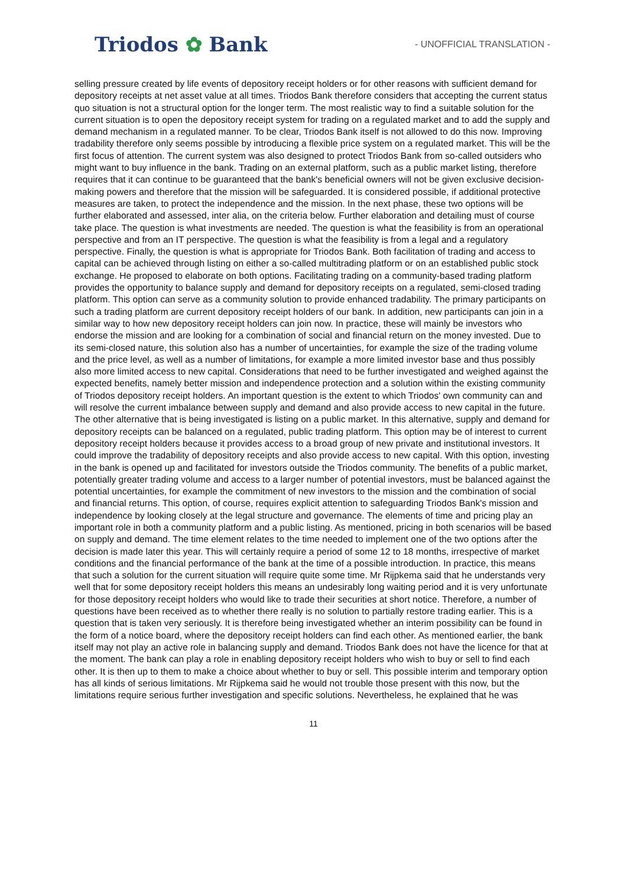Triodos ✿ Bank
- UNOFFICIAL TRANSLATION -
selling pressure created by life events of depository receipt holders or for other reasons with sufficient demand for depository receipts at net asset value at all times. Triodos Bank therefore considers that accepting the current status quo situation is not a structural option for the longer term. The most realistic way to find a suitable solution for the current situation is to open the depository receipt system for trading on a regulated market and to add the supply and demand mechanism in a regulated manner. To be clear, Triodos Bank itself is not allowed to do this now. Improving tradability therefore only seems possible by introducing a flexible price system on a regulated market. This will be the first focus of attention. The current system was also designed to protect Triodos Bank from so-called outsiders who might want to buy influence in the bank. Trading on an external platform, such as a public market listing, therefore requires that it can continue to be guaranteed that the bank's beneficial owners will not be given exclusive decision-making powers and therefore that the mission will be safeguarded. It is considered possible, if additional protective measures are taken, to protect the independence and the mission. In the next phase, these two options will be further elaborated and assessed, inter alia, on the criteria below. Further elaboration and detailing must of course take place. The question is what investments are needed. The question is what the feasibility is from an operational perspective and from an IT perspective. The question is what the feasibility is from a legal and a regulatory perspective. Finally, the question is what is appropriate for Triodos Bank. Both facilitation of trading and access to capital can be achieved through listing on either a so-called multitrading platform or on an established public stock exchange. He proposed to elaborate on both options. Facilitating trading on a community-based trading platform provides the opportunity to balance supply and demand for depository receipts on a regulated, semi-closed trading platform. This option can serve as a community solution to provide enhanced tradability. The primary participants on such a trading platform are current depository receipt holders of our bank. In addition, new participants can join in a similar way to how new depository receipt holders can join now. In practice, these will mainly be investors who endorse the mission and are looking for a combination of social and financial return on the money invested. Due to its semi-closed nature, this solution also has a number of uncertainties, for example the size of the trading volume and the price level, as well as a number of limitations, for example a more limited investor base and thus possibly also more limited access to new capital. Considerations that need to be further investigated and weighed against the expected benefits, namely better mission and independence protection and a solution within the existing community of Triodos depository receipt holders. An important question is the extent to which Triodos' own community can and will resolve the current imbalance between supply and demand and also provide access to new capital in the future. The other alternative that is being investigated is listing on a public market. In this alternative, supply and demand for depository receipts can be balanced on a regulated, public trading platform. This option may be of interest to current depository receipt holders because it provides access to a broad group of new private and institutional investors. It could improve the tradability of depository receipts and also provide access to new capital. With this option, investing in the bank is opened up and facilitated for investors outside the Triodos community. The benefits of a public market, potentially greater trading volume and access to a larger number of potential investors, must be balanced against the potential uncertainties, for example the commitment of new investors to the mission and the combination of social and financial returns. This option, of course, requires explicit attention to safeguarding Triodos Bank's mission and independence by looking closely at the legal structure and governance. The elements of time and pricing play an important role in both a community platform and a public listing. As mentioned, pricing in both scenarios will be based on supply and demand. The time element relates to the time needed to implement one of the two options after the decision is made later this year. This will certainly require a period of some 12 to 18 months, irrespective of market conditions and the financial performance of the bank at the time of a possible introduction. In practice, this means that such a solution for the current situation will require quite some time. Mr Rijpkema said that he understands very well that for some depository receipt holders this means an undesirably long waiting period and it is very unfortunate for those depository receipt holders who would like to trade their securities at short notice. Therefore, a number of questions have been received as to whether there really is no solution to partially restore trading earlier. This is a question that is taken very seriously. It is therefore being investigated whether an interim possibility can be found in the form of a notice board, where the depository receipt holders can find each other. As mentioned earlier, the bank itself may not play an active role in balancing supply and demand. Triodos Bank does not have the licence for that at the moment. The bank can play a role in enabling depository receipt holders who wish to buy or sell to find each other. It is then up to them to make a choice about whether to buy or sell. This possible interim and temporary option has all kinds of serious limitations. Mr Rijpkema said he would not trouble those present with this now, but the limitations require serious further investigation and specific solutions. Nevertheless, he explained that he was
11